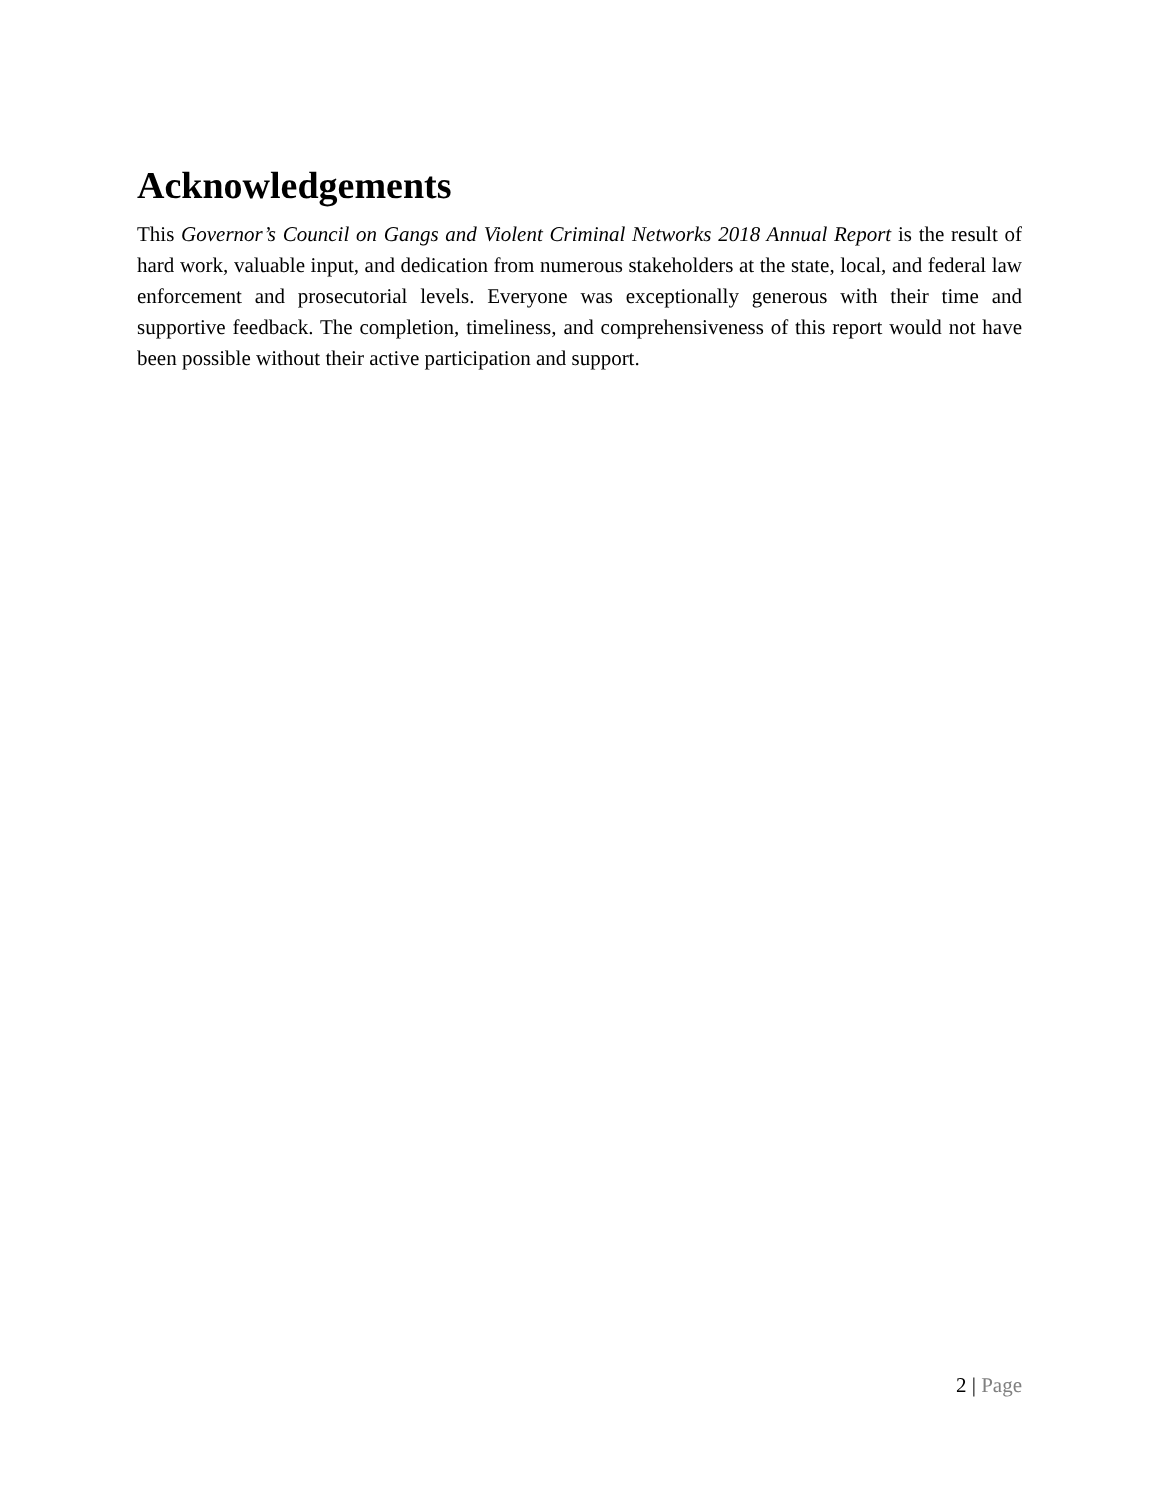Acknowledgements
This Governor’s Council on Gangs and Violent Criminal Networks 2018 Annual Report is the result of hard work, valuable input, and dedication from numerous stakeholders at the state, local, and federal law enforcement and prosecutorial levels. Everyone was exceptionally generous with their time and supportive feedback. The completion, timeliness, and comprehensiveness of this report would not have been possible without their active participation and support.
2 | Page